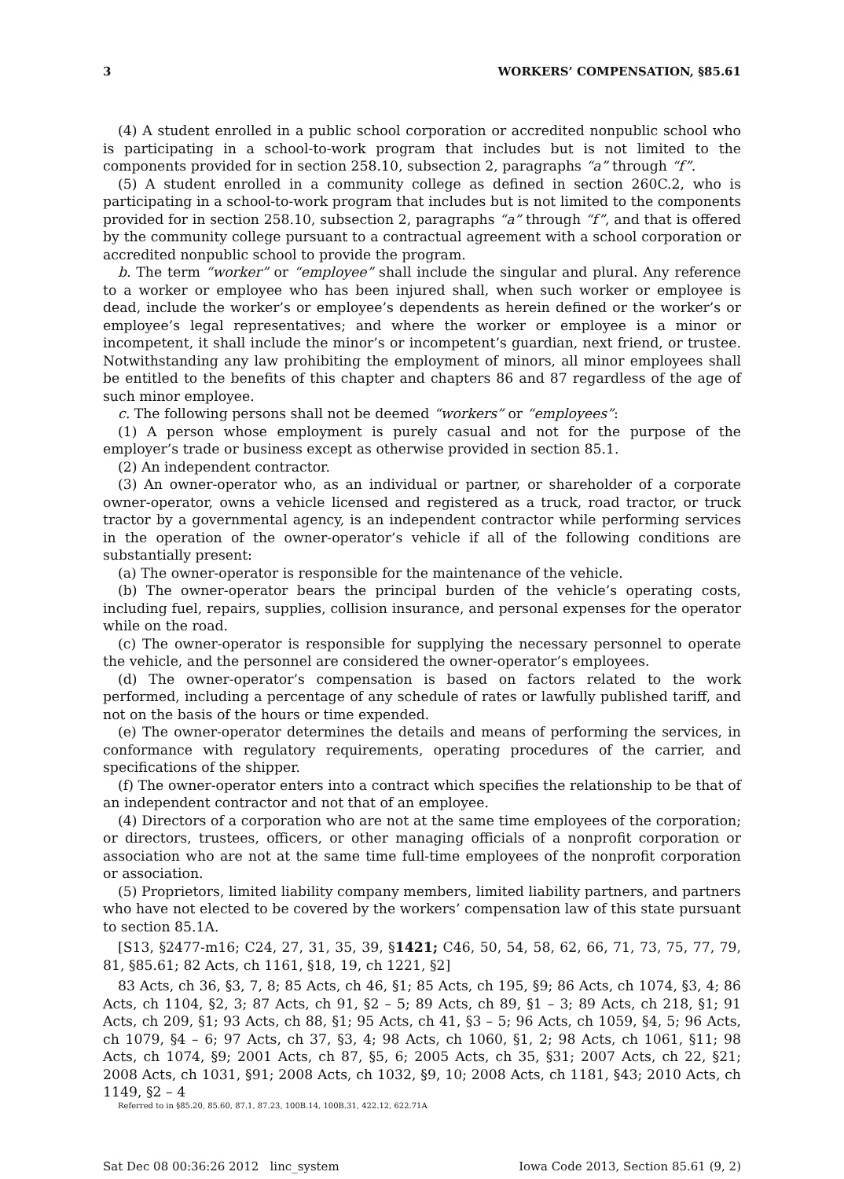3 WORKERS’ COMPENSATION, §85.61
(4) A student enrolled in a public school corporation or accredited nonpublic school who is participating in a school-to-work program that includes but is not limited to the components provided for in section 258.10, subsection 2, paragraphs “a” through “f”.
(5) A student enrolled in a community college as defined in section 260C.2, who is participating in a school-to-work program that includes but is not limited to the components provided for in section 258.10, subsection 2, paragraphs “a” through “f”, and that is offered by the community college pursuant to a contractual agreement with a school corporation or accredited nonpublic school to provide the program.
b. The term “worker” or “employee” shall include the singular and plural. Any reference to a worker or employee who has been injured shall, when such worker or employee is dead, include the worker’s or employee’s dependents as herein defined or the worker’s or employee’s legal representatives; and where the worker or employee is a minor or incompetent, it shall include the minor’s or incompetent’s guardian, next friend, or trustee. Notwithstanding any law prohibiting the employment of minors, all minor employees shall be entitled to the benefits of this chapter and chapters 86 and 87 regardless of the age of such minor employee.
c. The following persons shall not be deemed “workers” or “employees”:
(1) A person whose employment is purely casual and not for the purpose of the employer’s trade or business except as otherwise provided in section 85.1.
(2) An independent contractor.
(3) An owner-operator who, as an individual or partner, or shareholder of a corporate owner-operator, owns a vehicle licensed and registered as a truck, road tractor, or truck tractor by a governmental agency, is an independent contractor while performing services in the operation of the owner-operator’s vehicle if all of the following conditions are substantially present:
(a) The owner-operator is responsible for the maintenance of the vehicle.
(b) The owner-operator bears the principal burden of the vehicle’s operating costs, including fuel, repairs, supplies, collision insurance, and personal expenses for the operator while on the road.
(c) The owner-operator is responsible for supplying the necessary personnel to operate the vehicle, and the personnel are considered the owner-operator’s employees.
(d) The owner-operator’s compensation is based on factors related to the work performed, including a percentage of any schedule of rates or lawfully published tariff, and not on the basis of the hours or time expended.
(e) The owner-operator determines the details and means of performing the services, in conformance with regulatory requirements, operating procedures of the carrier, and specifications of the shipper.
(f) The owner-operator enters into a contract which specifies the relationship to be that of an independent contractor and not that of an employee.
(4) Directors of a corporation who are not at the same time employees of the corporation; or directors, trustees, officers, or other managing officials of a nonprofit corporation or association who are not at the same time full-time employees of the nonprofit corporation or association.
(5) Proprietors, limited liability company members, limited liability partners, and partners who have not elected to be covered by the workers’ compensation law of this state pursuant to section 85.1A.
[S13, §2477-m16; C24, 27, 31, 35, 39, §1421; C46, 50, 54, 58, 62, 66, 71, 73, 75, 77, 79, 81, §85.61; 82 Acts, ch 1161, §18, 19, ch 1221, §2]
83 Acts, ch 36, §3, 7, 8; 85 Acts, ch 46, §1; 85 Acts, ch 195, §9; 86 Acts, ch 1074, §3, 4; 86 Acts, ch 1104, §2, 3; 87 Acts, ch 91, §2 – 5; 89 Acts, ch 89, §1 – 3; 89 Acts, ch 218, §1; 91 Acts, ch 209, §1; 93 Acts, ch 88, §1; 95 Acts, ch 41, §3 – 5; 96 Acts, ch 1059, §4, 5; 96 Acts, ch 1079, §4 – 6; 97 Acts, ch 37, §3, 4; 98 Acts, ch 1060, §1, 2; 98 Acts, ch 1061, §11; 98 Acts, ch 1074, §9; 2001 Acts, ch 87, §5, 6; 2005 Acts, ch 35, §31; 2007 Acts, ch 22, §21; 2008 Acts, ch 1031, §91; 2008 Acts, ch 1032, §9, 10; 2008 Acts, ch 1181, §43; 2010 Acts, ch 1149, §2 – 4
Referred to in §85.20, 85.60, 87.1, 87.23, 100B.14, 100B.31, 422.12, 622.71A
Sat Dec 08 00:36:26 2012 linc_system Iowa Code 2013, Section 85.61 (9, 2)